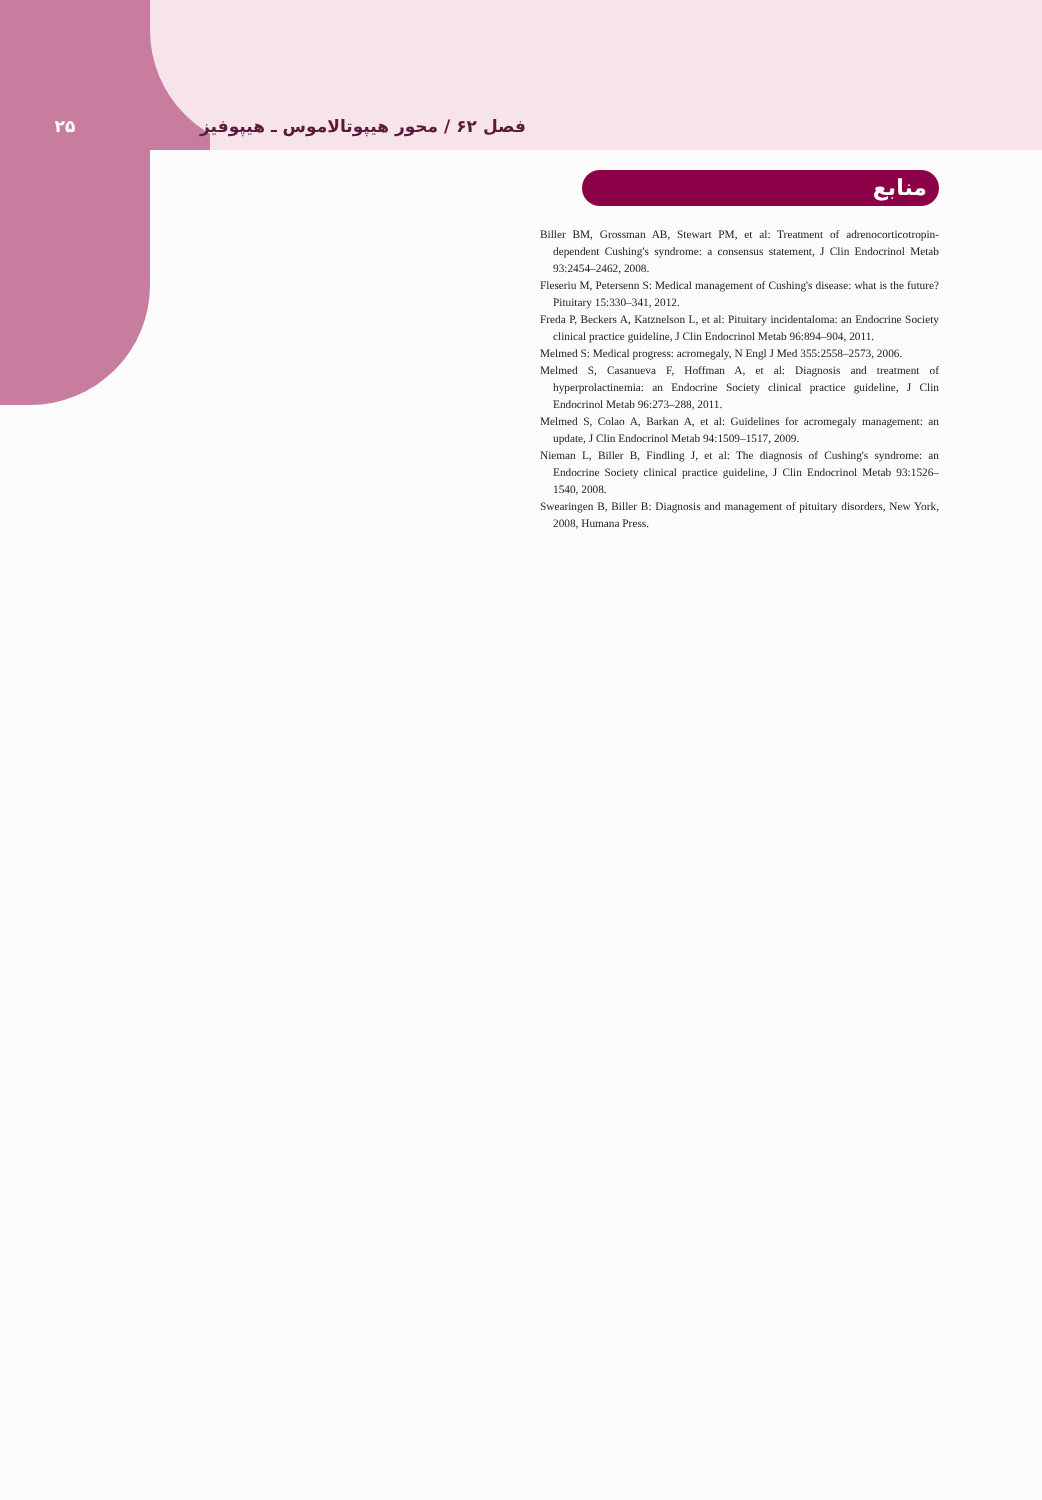۲۵
فصل ۶۲ / محور هیپوتالاموس ـ هیپوفیز
منابع
Biller BM, Grossman AB, Stewart PM, et al: Treatment of adrenocorticotropin-dependent Cushing's syndrome: a consensus statement, J Clin Endocrinol Metab 93:2454–2462, 2008.
Fleseriu M, Petersenn S: Medical management of Cushing's disease: what is the future? Pituitary 15:330–341, 2012.
Freda P, Beckers A, Katznelson L, et al: Pituitary incidentaloma: an Endocrine Society clinical practice guideline, J Clin Endocrinol Metab 96:894–904, 2011.
Melmed S: Medical progress: acromegaly, N Engl J Med 355:2558–2573, 2006.
Melmed S, Casanueva F, Hoffman A, et al: Diagnosis and treatment of hyperprolactinemia: an Endocrine Society clinical practice guideline, J Clin Endocrinol Metab 96:273–288, 2011.
Melmed S, Colao A, Barkan A, et al: Guidelines for acromegaly management: an update, J Clin Endocrinol Metab 94:1509–1517, 2009.
Nieman L, Biller B, Findling J, et al: The diagnosis of Cushing's syndrome: an Endocrine Society clinical practice guideline, J Clin Endocrinol Metab 93:1526–1540, 2008.
Swearingen B, Biller B: Diagnosis and management of pituitary disorders, New York, 2008, Humana Press.